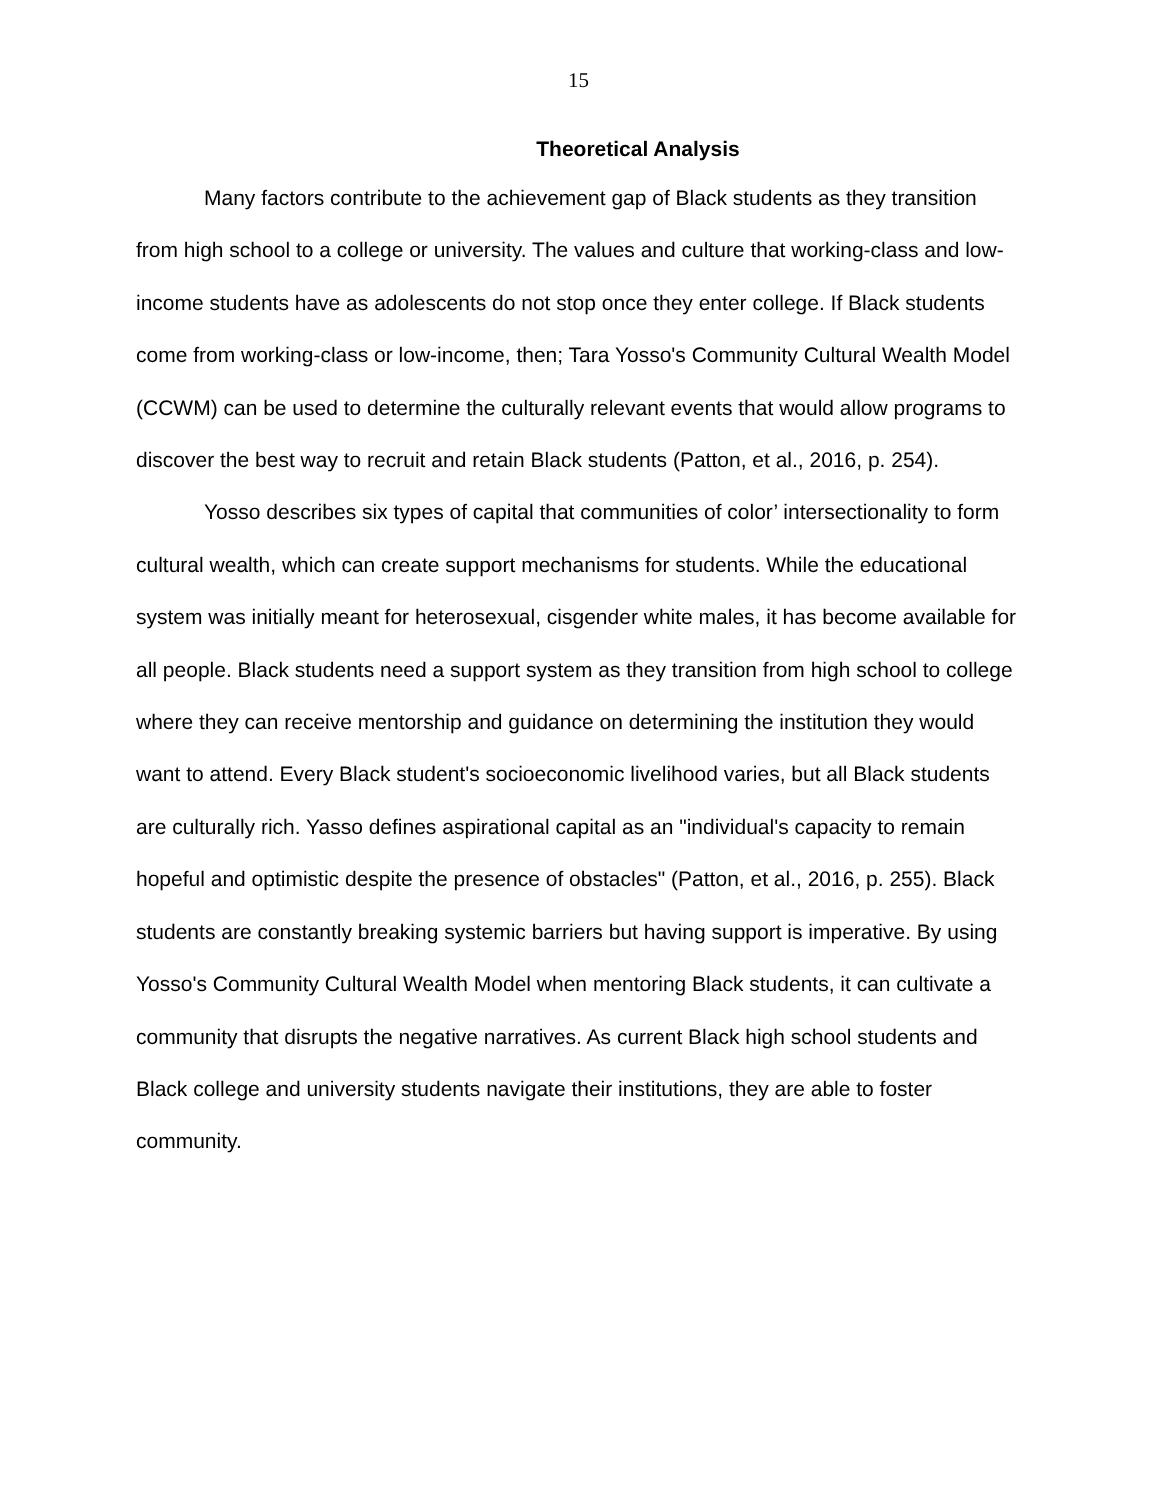15
Theoretical Analysis
Many factors contribute to the achievement gap of Black students as they transition from high school to a college or university. The values and culture that working-class and low-income students have as adolescents do not stop once they enter college. If Black students come from working-class or low-income, then; Tara Yosso's Community Cultural Wealth Model (CCWM) can be used to determine the culturally relevant events that would allow programs to discover the best way to recruit and retain Black students (Patton, et al., 2016, p. 254).
Yosso describes six types of capital that communities of color’ intersectionality to form cultural wealth, which can create support mechanisms for students. While the educational system was initially meant for heterosexual, cisgender white males, it has become available for all people. Black students need a support system as they transition from high school to college where they can receive mentorship and guidance on determining the institution they would want to attend. Every Black student's socioeconomic livelihood varies, but all Black students are culturally rich. Yasso defines aspirational capital as an "individual's capacity to remain hopeful and optimistic despite the presence of obstacles" (Patton, et al., 2016, p. 255). Black students are constantly breaking systemic barriers but having support is imperative. By using Yosso's Community Cultural Wealth Model when mentoring Black students, it can cultivate a community that disrupts the negative narratives. As current Black high school students and Black college and university students navigate their institutions, they are able to foster community.